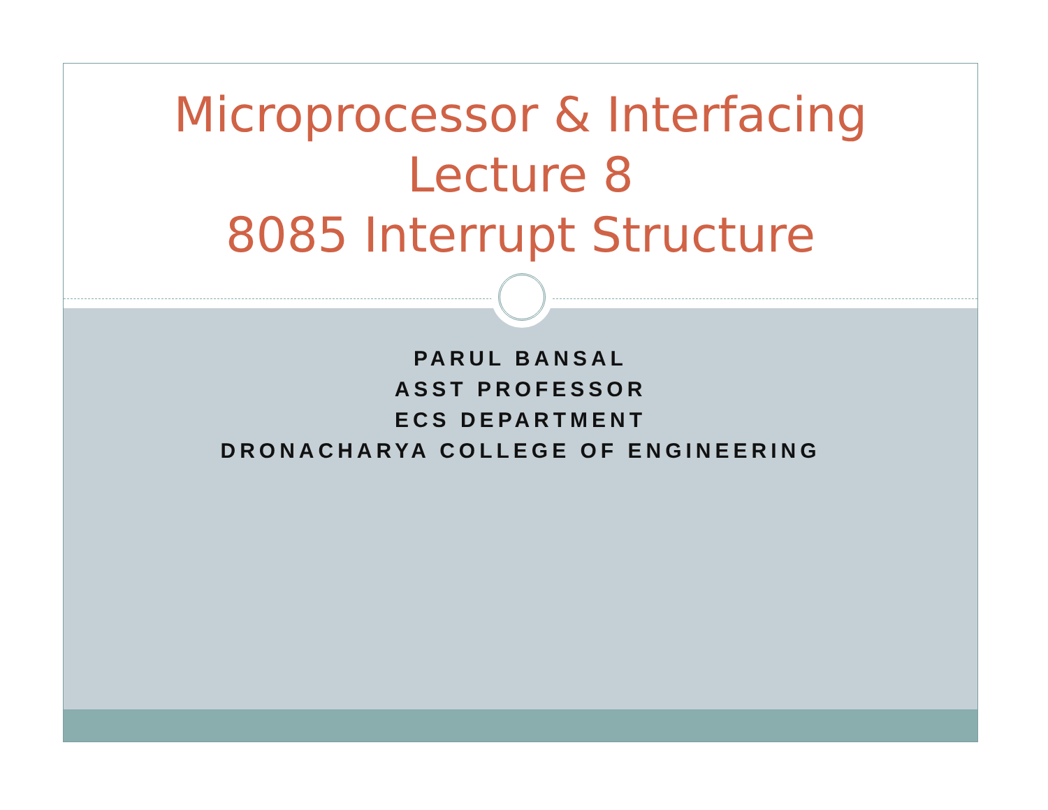Microprocessor & Interfacing
Lecture 8
8085 Interrupt Structure
PARUL BANSAL
ASST PROFESSOR
ECS DEPARTMENT
DRONACHARYA COLLEGE OF ENGINEERING